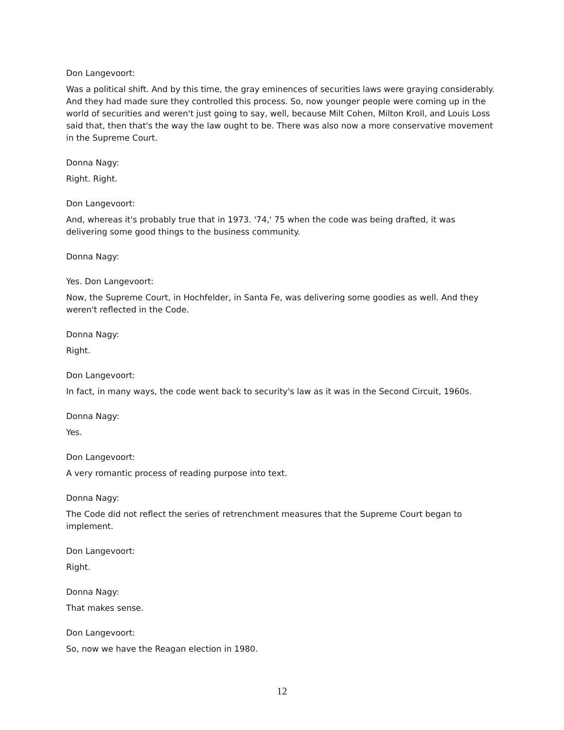Don Langevoort:
Was a political shift. And by this time, the gray eminences of securities laws were graying considerably. And they had made sure they controlled this process. So, now younger people were coming up in the world of securities and weren't just going to say, well, because Milt Cohen, Milton Kroll, and Louis Loss said that, then that's the way the law ought to be. There was also now a more conservative movement in the Supreme Court.
Donna Nagy:
Right. Right.
Don Langevoort:
And, whereas it's probably true that in 1973. '74,' 75 when the code was being drafted, it was delivering some good things to the business community.
Donna Nagy:
Yes. Don Langevoort:
Now, the Supreme Court, in Hochfelder, in Santa Fe, was delivering some goodies as well. And they weren't reflected in the Code.
Donna Nagy:
Right.
Don Langevoort:
In fact, in many ways, the code went back to security's law as it was in the Second Circuit, 1960s.
Donna Nagy:
Yes.
Don Langevoort:
A very romantic process of reading purpose into text.
Donna Nagy:
The Code did not reflect the series of retrenchment measures that the Supreme Court began to implement.
Don Langevoort:
Right.
Donna Nagy:
That makes sense.
Don Langevoort:
So, now we have the Reagan election in 1980.
12